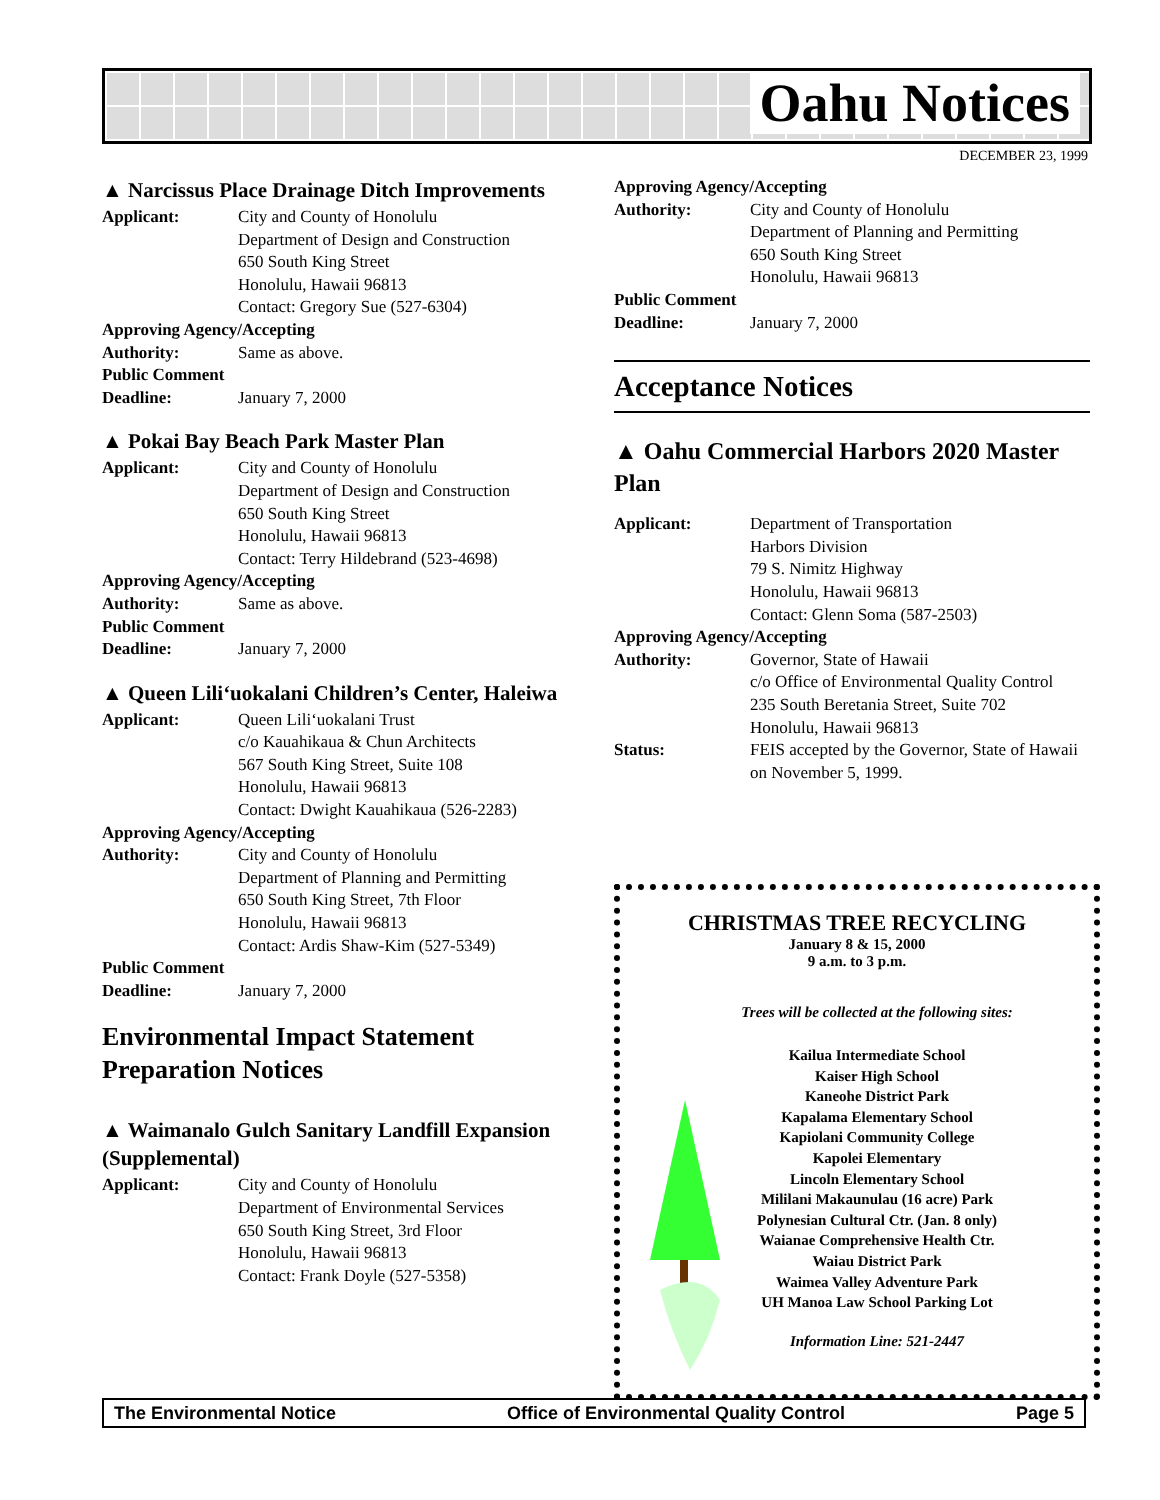Oahu Notices
DECEMBER 23, 1999
▲ Narcissus Place Drainage Ditch Improvements
Applicant: City and County of Honolulu
Department of Design and Construction
650 South King Street
Honolulu, Hawaii 96813
Contact: Gregory Sue (527-6304)
Approving Agency/Accepting
Authority: Same as above.
Public Comment
Deadline: January 7, 2000
▲ Pokai Bay Beach Park Master Plan
Applicant: City and County of Honolulu
Department of Design and Construction
650 South King Street
Honolulu, Hawaii 96813
Contact: Terry Hildebrand (523-4698)
Approving Agency/Accepting
Authority: Same as above.
Public Comment
Deadline: January 7, 2000
▲ Queen Lili‘uokalani Children’s Center, Haleiwa
Applicant: Queen Lili‘uokalani Trust
c/o Kauahikaua & Chun Architects
567 South King Street, Suite 108
Honolulu, Hawaii 96813
Contact: Dwight Kauahikaua (526-2283)
Approving Agency/Accepting
Authority: City and County of Honolulu
Department of Planning and Permitting
650 South King Street, 7th Floor
Honolulu, Hawaii 96813
Contact: Ardis Shaw-Kim (527-5349)
Public Comment
Deadline: January 7, 2000
Environmental Impact Statement Preparation Notices
▲ Waimanalo Gulch Sanitary Landfill Expansion (Supplemental)
Applicant: City and County of Honolulu
Department of Environmental Services
650 South King Street, 3rd Floor
Honolulu, Hawaii 96813
Contact: Frank Doyle (527-5358)
Approving Agency/Accepting
Authority: City and County of Honolulu
Department of Planning and Permitting
650 South King Street
Honolulu, Hawaii 96813
Public Comment
Deadline: January 7, 2000
Acceptance Notices
▲ Oahu Commercial Harbors 2020 Master Plan
Applicant: Department of Transportation
Harbors Division
79 S. Nimitz Highway
Honolulu, Hawaii 96813
Contact: Glenn Soma (587-2503)
Approving Agency/Accepting
Authority: Governor, State of Hawaii
c/o Office of Environmental Quality Control
235 South Beretania Street, Suite 702
Honolulu, Hawaii 96813
Status: FEIS accepted by the Governor, State of Hawaii on November 5, 1999.
CHRISTMAS TREE RECYCLING
January 8 & 15, 2000
9 a.m. to 3 p.m.
Trees will be collected at the following sites:
Kailua Intermediate School
Kaiser High School
Kaneohe District Park
Kapalama Elementary School
Kapiolani Community College
Kapolei Elementary
Lincoln Elementary School
Mililani Makaunulau (16 acre) Park
Polynesian Cultural Ctr. (Jan. 8 only)
Waianae Comprehensive Health Ctr.
Waiau District Park
Waimea Valley Adventure Park
UH Manoa Law School Parking Lot
Information Line: 521-2447
The Environmental Notice Office of Environmental Quality Control Page 5